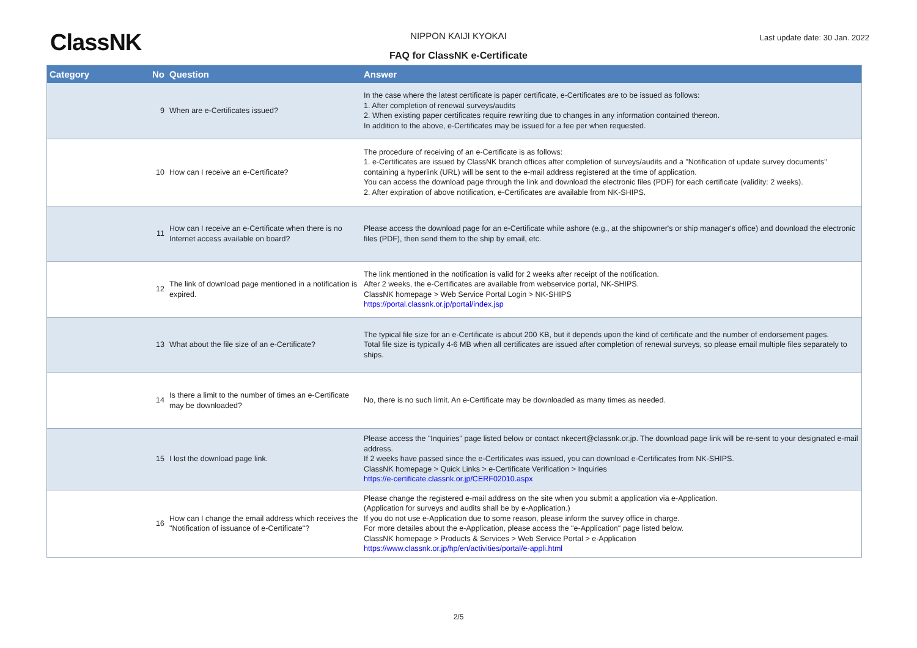ClassNK
NIPPON KAIJI KYOKAI Last update date: 30 Jan. 2022
FAQ for ClassNK e-Certificate
| Category | No | Question | Answer |
| --- | --- | --- | --- |
| | 9 | When are e-Certificates issued? | In the case where the latest certificate is paper certificate, e-Certificates are to be issued as follows: 1. After completion of renewal surveys/audits 2. When existing paper certificates require rewriting due to changes in any information contained thereon. In addition to the above, e-Certificates may be issued for a fee per when requested. |
| | 10 | How can I receive an e-Certificate? | The procedure of receiving of an e-Certificate is as follows: 1. e-Certificates are issued by ClassNK branch offices after completion of surveys/audits and a "Notification of update survey documents" containing a hyperlink (URL) will be sent to the e-mail address registered at the time of application. You can access the download page through the link and download the electronic files (PDF) for each certificate (validity: 2 weeks). 2. After expiration of above notification, e-Certificates are available from NK-SHIPS. |
| | 11 | How can I receive an e-Certificate when there is no Internet access available on board? | Please access the download page for an e-Certificate while ashore (e.g., at the shipowner's or ship manager's office) and download the electronic files (PDF), then send them to the ship by email, etc. |
| | 12 | The link of download page mentioned in a notification is expired. | The link mentioned in the notification is valid for 2 weeks after receipt of the notification. After 2 weeks, the e-Certificates are available from webservice portal, NK-SHIPS. ClassNK homepage > Web Service Portal Login > NK-SHIPS https://portal.classnk.or.jp/portal/index.jsp |
| | 13 | What about the file size of an e-Certificate? | The typical file size for an e-Certificate is about 200 KB, but it depends upon the kind of certificate and the number of endorsement pages. Total file size is typically 4-6 MB when all certificates are issued after completion of renewal surveys, so please email multiple files separately to ships. |
| | 14 | Is there a limit to the number of times an e-Certificate may be downloaded? | No, there is no such limit. An e-Certificate may be downloaded as many times as needed. |
| | 15 | I lost the download page link. | Please access the "Inquiries" page listed below or contact nkecert@classnk.or.jp. The download page link will be re-sent to your designated e-mail address. If 2 weeks have passed since the e-Certificates was issued, you can download e-Certificates from NK-SHIPS. ClassNK homepage > Quick Links > e-Certificate Verification > Inquiries https://e-certificate.classnk.or.jp/CERF02010.aspx |
| | 16 | How can I change the email address which receives the "Notification of issuance of e-Certificate"? | Please change the registered e-mail address on the site when you submit a application via e-Application. (Application for surveys and audits shall be by e-Application.) If you do not use e-Application due to some reason, please inform the survey office in charge. For more detailes about the e-Application, please access the "e-Application" page listed below. ClassNK homepage > Products & Services > Web Service Portal > e-Application https://www.classnk.or.jp/hp/en/activities/portal/e-appli.html |
2/5